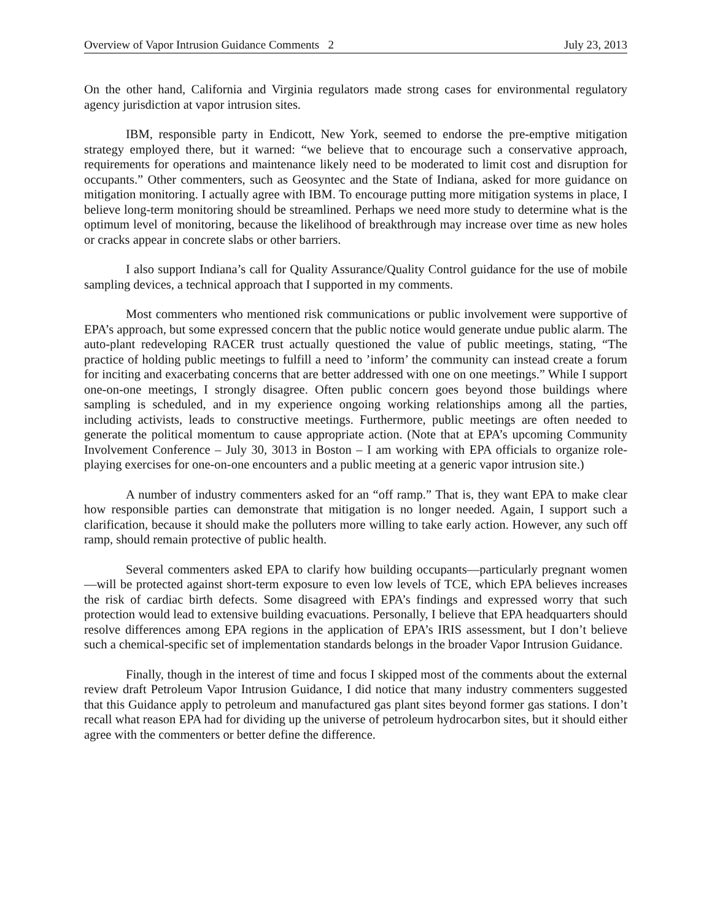Overview of Vapor Intrusion Guidance Comments 2 July 23, 2013
On the other hand, California and Virginia regulators made strong cases for environmental regulatory agency jurisdiction at vapor intrusion sites.
IBM, responsible party in Endicott, New York, seemed to endorse the pre-emptive mitigation strategy employed there, but it warned: “we believe that to encourage such a conservative approach, requirements for operations and maintenance likely need to be moderated to limit cost and disruption for occupants.” Other commenters, such as Geosyntec and the State of Indiana, asked for more guidance on mitigation monitoring. I actually agree with IBM. To encourage putting more mitigation systems in place, I believe long-term monitoring should be streamlined. Perhaps we need more study to determine what is the optimum level of monitoring, because the likelihood of breakthrough may increase over time as new holes or cracks appear in concrete slabs or other barriers.
I also support Indiana’s call for Quality Assurance/Quality Control guidance for the use of mobile sampling devices, a technical approach that I supported in my comments.
Most commenters who mentioned risk communications or public involvement were supportive of EPA’s approach, but some expressed concern that the public notice would generate undue public alarm. The auto-plant redeveloping RACER trust actually questioned the value of public meetings, stating, “The practice of holding public meetings to fulfill a need to ’inform’ the community can instead create a forum for inciting and exacerbating concerns that are better addressed with one on one meetings.” While I support one-on-one meetings, I strongly disagree. Often public concern goes beyond those buildings where sampling is scheduled, and in my experience ongoing working relationships among all the parties, including activists, leads to constructive meetings. Furthermore, public meetings are often needed to generate the political momentum to cause appropriate action. (Note that at EPA’s upcoming Community Involvement Conference – July 30, 3013 in Boston – I am working with EPA officials to organize role-playing exercises for one-on-one encounters and a public meeting at a generic vapor intrusion site.)
A number of industry commenters asked for an “off ramp.” That is, they want EPA to make clear how responsible parties can demonstrate that mitigation is no longer needed. Again, I support such a clarification, because it should make the polluters more willing to take early action. However, any such off ramp, should remain protective of public health.
Several commenters asked EPA to clarify how building occupants—particularly pregnant women—will be protected against short-term exposure to even low levels of TCE, which EPA believes increases the risk of cardiac birth defects. Some disagreed with EPA’s findings and expressed worry that such protection would lead to extensive building evacuations. Personally, I believe that EPA headquarters should resolve differences among EPA regions in the application of EPA’s IRIS assessment, but I don’t believe such a chemical-specific set of implementation standards belongs in the broader Vapor Intrusion Guidance.
Finally, though in the interest of time and focus I skipped most of the comments about the external review draft Petroleum Vapor Intrusion Guidance, I did notice that many industry commenters suggested that this Guidance apply to petroleum and manufactured gas plant sites beyond former gas stations. I don’t recall what reason EPA had for dividing up the universe of petroleum hydrocarbon sites, but it should either agree with the commenters or better define the difference.